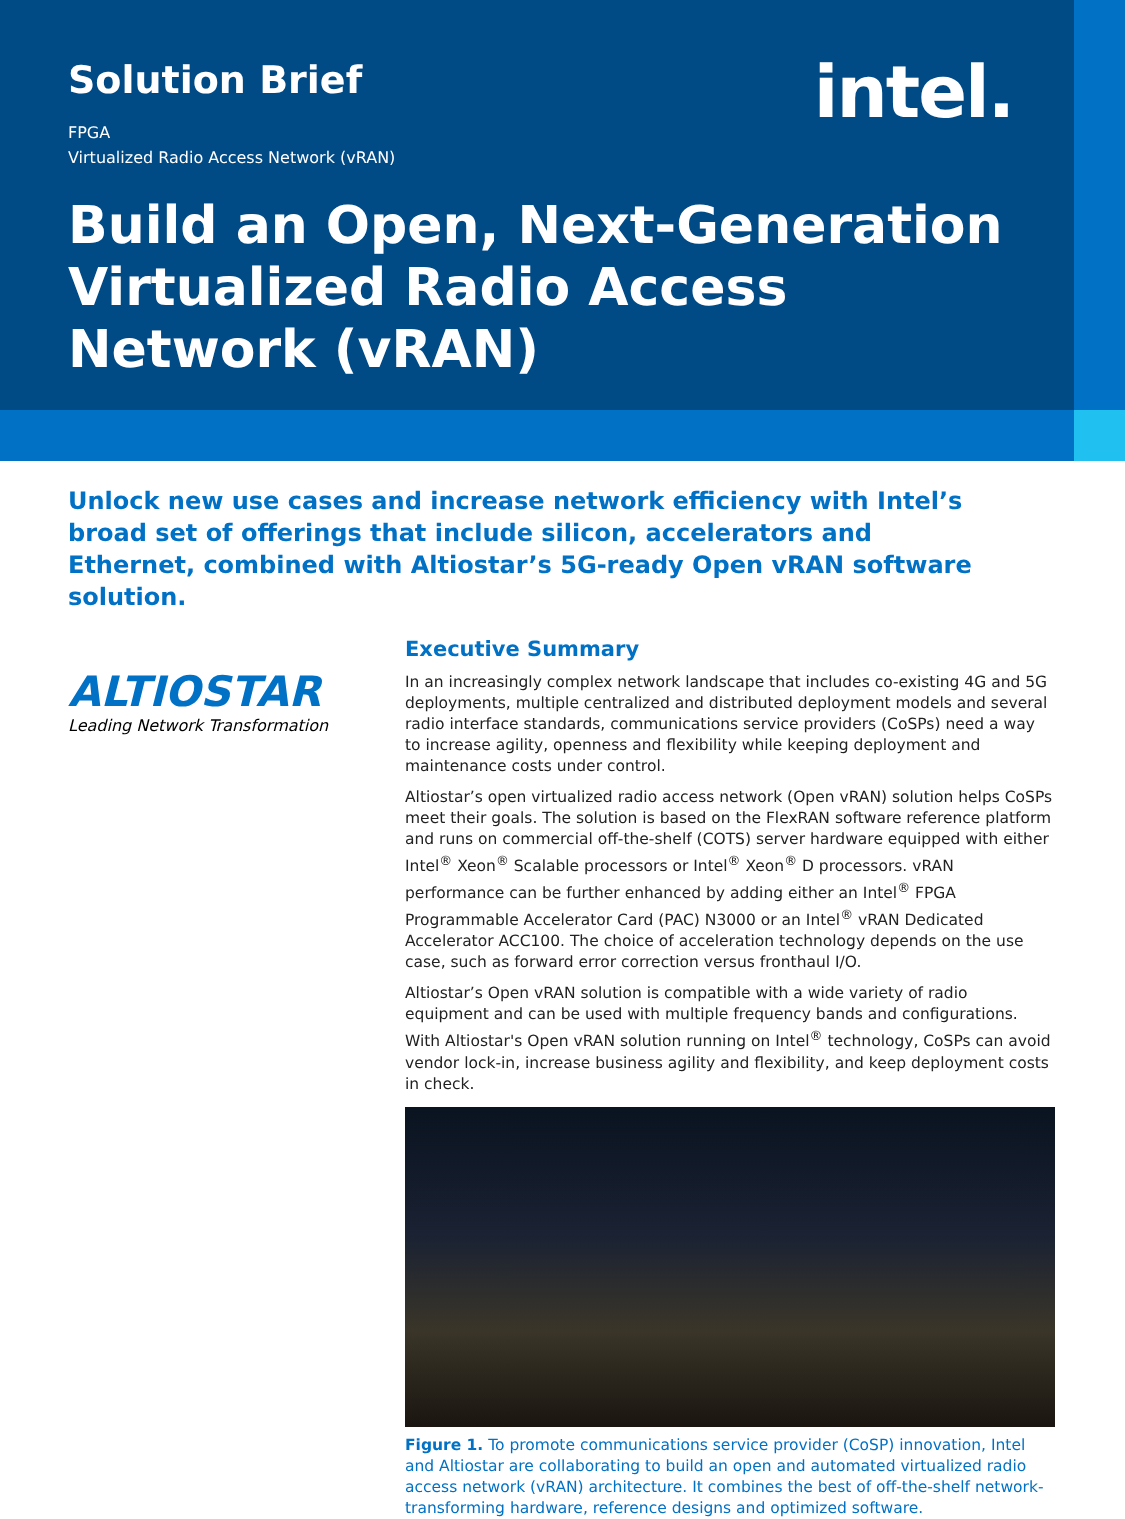Solution Brief
intel.
FPGA
Virtualized Radio Access Network (vRAN)
Build an Open, Next-Generation Virtualized Radio Access Network (vRAN)
Unlock new use cases and increase network efficiency with Intel’s broad set of offerings that include silicon, accelerators and Ethernet, combined with Altiostar’s 5G-ready Open vRAN software solution.
ALTIOSTAR
Leading Network Transformation
Executive Summary
In an increasingly complex network landscape that includes co-existing 4G and 5G deployments, multiple centralized and distributed deployment models and several radio interface standards, communications service providers (CoSPs) need a way to increase agility, openness and flexibility while keeping deployment and maintenance costs under control.
Altiostar’s open virtualized radio access network (Open vRAN) solution helps CoSPs meet their goals. The solution is based on the FlexRAN software reference platform and runs on commercial off-the-shelf (COTS) server hardware equipped with either Intel<sup>®</sup> Xeon<sup>®</sup> Scalable processors or Intel<sup>®</sup> Xeon<sup>®</sup> D processors. vRAN performance can be further enhanced by adding either an Intel<sup>®</sup> FPGA Programmable Accelerator Card (PAC) N3000 or an Intel<sup>®</sup> vRAN Dedicated Accelerator ACC100. The choice of acceleration technology depends on the use case, such as forward error correction versus fronthaul I/O.
Altiostar’s Open vRAN solution is compatible with a wide variety of radio equipment and can be used with multiple frequency bands and configurations. With Altiostar's Open vRAN solution running on Intel<sup>®</sup> technology, CoSPs can avoid vendor lock-in, increase business agility and flexibility, and keep deployment costs in check.
Figure 1. To promote communications service provider (CoSP) innovation, Intel and Altiostar are collaborating to build an open and automated virtualized radio access network (vRAN) architecture. It combines the best of off-the-shelf network-transforming hardware, reference designs and optimized software.